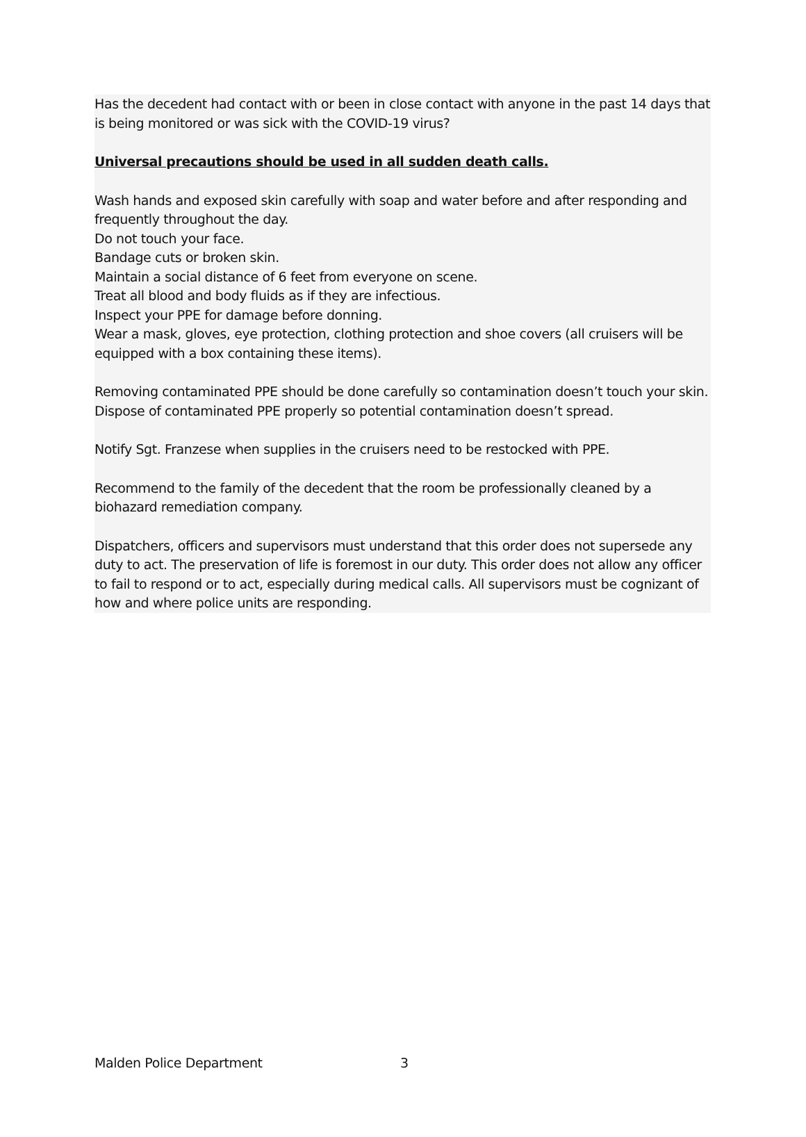Has the decedent had contact with or been in close contact with anyone in the past 14 days that is being monitored or was sick with the COVID-19 virus?
Universal precautions should be used in all sudden death calls.
Wash hands and exposed skin carefully with soap and water before and after responding and frequently throughout the day.
Do not touch your face.
Bandage cuts or broken skin.
Maintain a social distance of 6 feet from everyone on scene.
Treat all blood and body fluids as if they are infectious.
Inspect your PPE for damage before donning.
Wear a mask, gloves, eye protection, clothing protection and shoe covers (all cruisers will be equipped with a box containing these items).
Removing contaminated PPE should be done carefully so contamination doesn’t touch your skin. Dispose of contaminated PPE properly so potential contamination doesn’t spread.
Notify Sgt. Franzese when supplies in the cruisers need to be restocked with PPE.
Recommend to the family of the decedent that the room be professionally cleaned by a biohazard remediation company.
Dispatchers, officers and supervisors must understand that this order does not supersede any duty to act. The preservation of life is foremost in our duty. This order does not allow any officer to fail to respond or to act, especially during medical calls. All supervisors must be cognizant of how and where police units are responding.
Malden Police Department 3